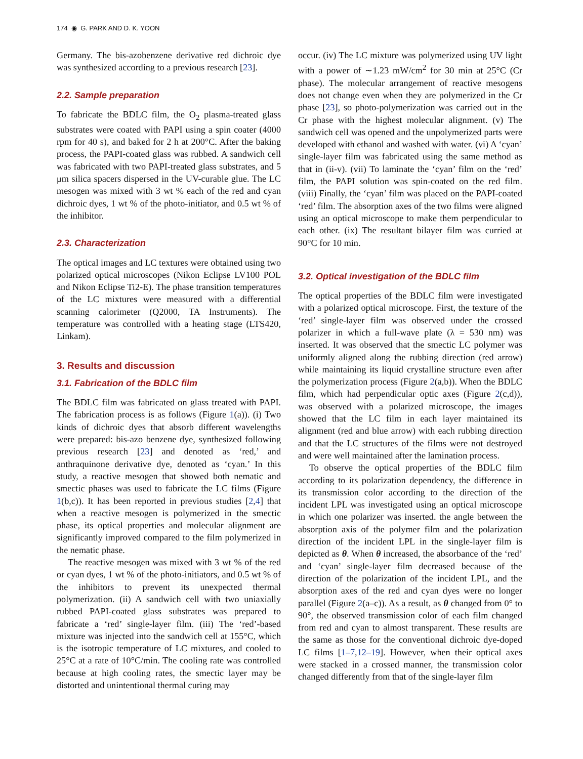174 ◉ G. PARK AND D. K. YOON
Germany. The bis-azobenzene derivative red dichroic dye was synthesized according to a previous research [23].
2.2. Sample preparation
To fabricate the BDLC film, the O<sub>2</sub> plasma-treated glass substrates were coated with PAPI using a spin coater (4000 rpm for 40 s), and baked for 2 h at 200°C. After the baking process, the PAPI-coated glass was rubbed. A sandwich cell was fabricated with two PAPI-treated glass substrates, and 5 μm silica spacers dispersed in the UV-curable glue. The LC mesogen was mixed with 3 wt % each of the red and cyan dichroic dyes, 1 wt % of the photo-initiator, and 0.5 wt % of the inhibitor.
2.3. Characterization
The optical images and LC textures were obtained using two polarized optical microscopes (Nikon Eclipse LV100 POL and Nikon Eclipse Ti2-E). The phase transition temperatures of the LC mixtures were measured with a differential scanning calorimeter (Q2000, TA Instruments). The temperature was controlled with a heating stage (LTS420, Linkam).
3. Results and discussion
3.1. Fabrication of the BDLC film
The BDLC film was fabricated on glass treated with PAPI. The fabrication process is as follows (Figure 1(a)). (i) Two kinds of dichroic dyes that absorb different wavelengths were prepared: bis-azo benzene dye, synthesized following previous research [23] and denoted as ‘red,’ and anthraquinone derivative dye, denoted as ‘cyan.’ In this study, a reactive mesogen that showed both nematic and smectic phases was used to fabricate the LC films (Figure 1(b,c)). It has been reported in previous studies [2,4] that when a reactive mesogen is polymerized in the smectic phase, its optical properties and molecular alignment are significantly improved compared to the film polymerized in the nematic phase.
The reactive mesogen was mixed with 3 wt % of the red or cyan dyes, 1 wt % of the photo-initiators, and 0.5 wt % of the inhibitors to prevent its unexpected thermal polymerization. (ii) A sandwich cell with two uniaxially rubbed PAPI-coated glass substrates was prepared to fabricate a ‘red’ single-layer film. (iii) The ‘red’-based mixture was injected into the sandwich cell at 155°C, which is the isotropic temperature of LC mixtures, and cooled to 25°C at a rate of 10°C/min. The cooling rate was controlled because at high cooling rates, the smectic layer may be distorted and unintentional thermal curing may
occur. (iv) The LC mixture was polymerized using UV light with a power of ∼1.23 mW/cm<sup>2</sup> for 30 min at 25°C (Cr phase). The molecular arrangement of reactive mesogens does not change even when they are polymerized in the Cr phase [23], so photo-polymerization was carried out in the Cr phase with the highest molecular alignment. (v) The sandwich cell was opened and the unpolymerized parts were developed with ethanol and washed with water. (vi) A ‘cyan’ single-layer film was fabricated using the same method as that in (ii-v). (vii) To laminate the ‘cyan’ film on the ‘red’ film, the PAPI solution was spin-coated on the red film. (viii) Finally, the ‘cyan’ film was placed on the PAPI-coated ‘red’ film. The absorption axes of the two films were aligned using an optical microscope to make them perpendicular to each other. (ix) The resultant bilayer film was curried at 90°C for 10 min.
3.2. Optical investigation of the BDLC film
The optical properties of the BDLC film were investigated with a polarized optical microscope. First, the texture of the ‘red’ single-layer film was observed under the crossed polarizer in which a full-wave plate (λ = 530 nm) was inserted. It was observed that the smectic LC polymer was uniformly aligned along the rubbing direction (red arrow) while maintaining its liquid crystalline structure even after the polymerization process (Figure 2(a,b)). When the BDLC film, which had perpendicular optic axes (Figure 2(c,d)), was observed with a polarized microscope, the images showed that the LC film in each layer maintained its alignment (red and blue arrow) with each rubbing direction and that the LC structures of the films were not destroyed and were well maintained after the lamination process.
To observe the optical properties of the BDLC film according to its polarization dependency, the difference in its transmission color according to the direction of the incident LPL was investigated using an optical microscope in which one polarizer was inserted. the angle between the absorption axis of the polymer film and the polarization direction of the incident LPL in the single-layer film is depicted as θ. When θ increased, the absorbance of the ‘red’ and ‘cyan’ single-layer film decreased because of the direction of the polarization of the incident LPL, and the absorption axes of the red and cyan dyes were no longer parallel (Figure 2(a–c)). As a result, as θ changed from 0° to 90°, the observed transmission color of each film changed from red and cyan to almost transparent. These results are the same as those for the conventional dichroic dye-doped LC films [1–7,12–19]. However, when their optical axes were stacked in a crossed manner, the transmission color changed differently from that of the single-layer film